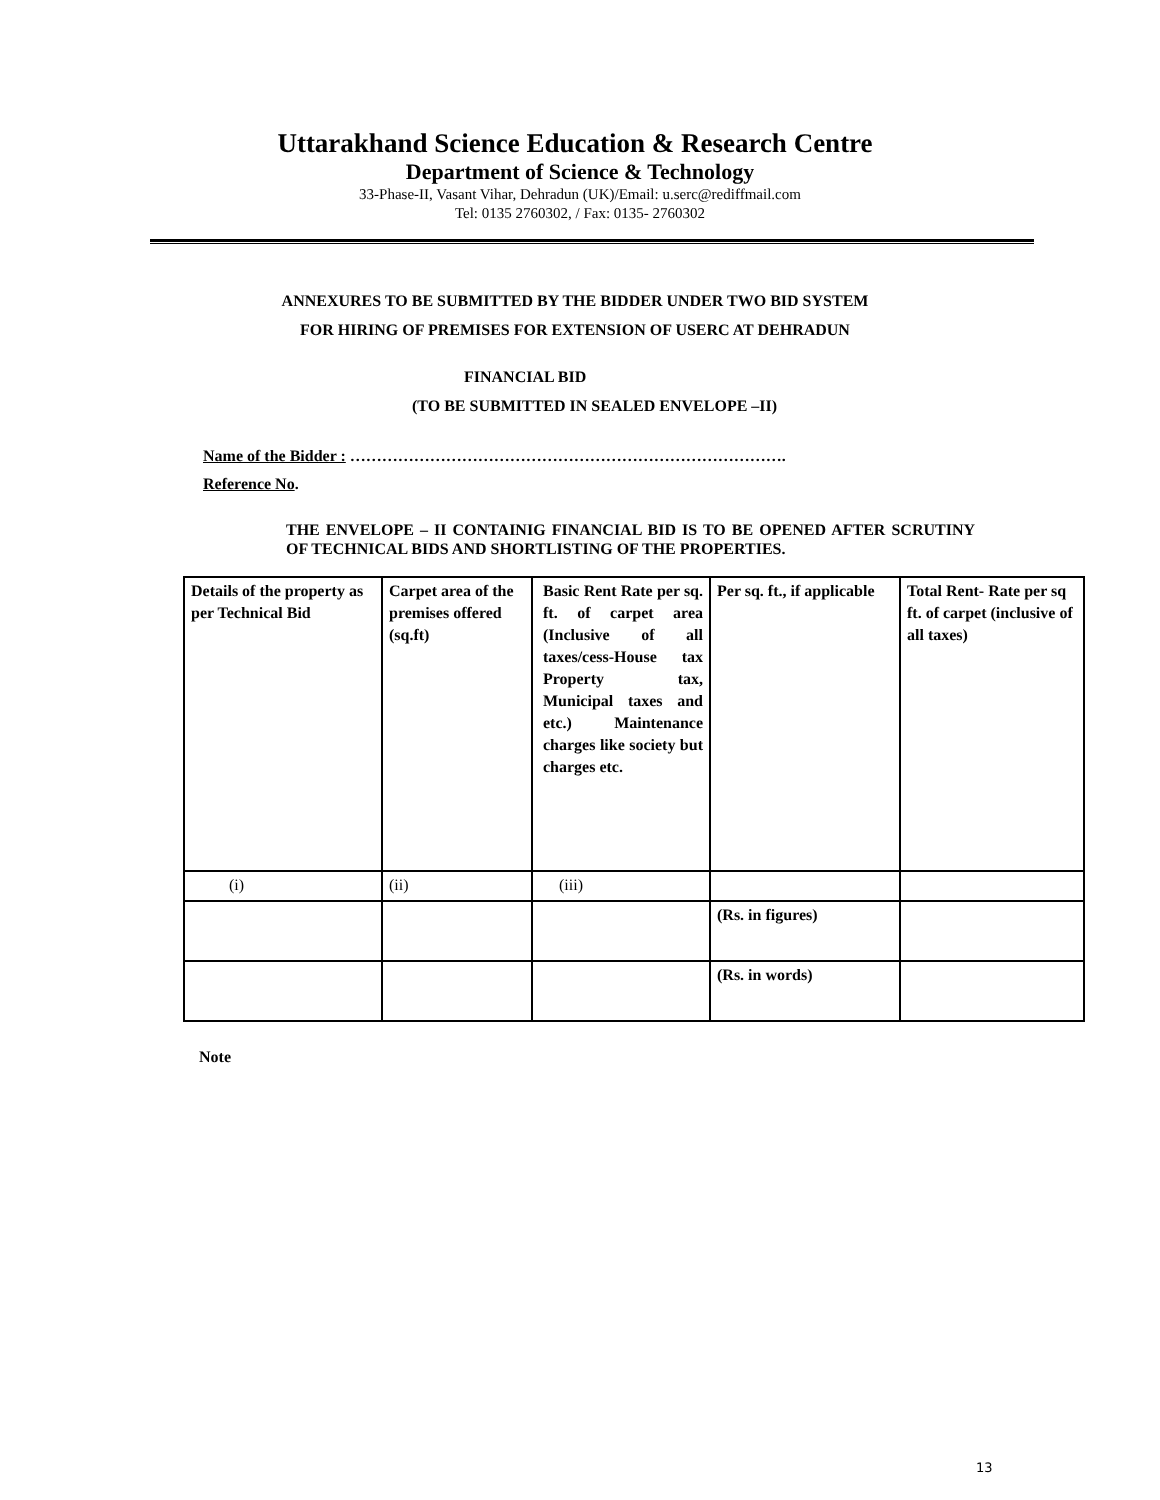Uttarakhand Science Education & Research Centre
Department of Science & Technology
33-Phase-II, Vasant Vihar, Dehradun (UK)/Email: u.serc@rediffmail.com
Tel: 0135 2760302, / Fax: 0135- 2760302
ANNEXURES TO BE SUBMITTED BY THE BIDDER UNDER TWO BID SYSTEM
FOR HIRING OF PREMISES FOR EXTENSION OF USERC AT DEHRADUN
FINANCIAL BID
(TO BE SUBMITTED IN SEALED ENVELOPE –II)
Name of the Bidder : ……………………………………………………………………….
Reference No.
THE ENVELOPE – II CONTAINIG FINANCIAL BID IS TO BE OPENED AFTER SCRUTINY OF TECHNICAL BIDS AND SHORTLISTING OF THE PROPERTIES.
| Details of the property as per Technical Bid | Carpet area of the premises offered (sq.ft) | Basic Rent Rate per sq. ft. of carpet area (Inclusive of all taxes/cess-House tax Property tax, Municipal taxes and etc.) Maintenance charges like society but charges etc. | Per sq. ft., if applicable | Total Rent- Rate per sq ft. of carpet (inclusive of all taxes) |
| (i) | (ii) | (iii) | | |
| | | | (Rs. in figures) | |
| | | | (Rs. in words) | |
Note
13